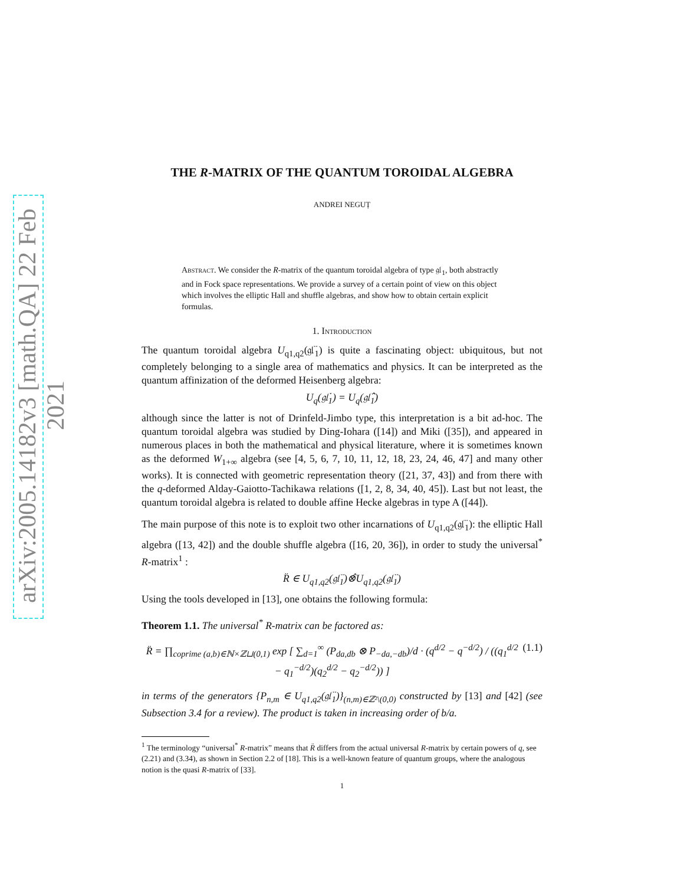arXiv:2005.14182v3 [math.QA] 22 Feb 2021
THE R-MATRIX OF THE QUANTUM TOROIDAL ALGEBRA
ANDREI NEGUȚ
Abstract. We consider the R-matrix of the quantum toroidal algebra of type 𝔤𝔩<sub>1</sub>, both abstractly and in Fock space representations. We provide a survey of a certain point of view on this object which involves the elliptic Hall and shuffle algebras, and show how to obtain certain explicit formulas.
1. Introduction
The quantum toroidal algebra U<sub>q1,q2</sub>(𝔤𝔩̈<sub>1</sub>) is quite a fascinating object: ubiquitous, but not completely belonging to a single area of mathematics and physics. It can be interpreted as the quantum affinization of the deformed Heisenberg algebra:
U<sub>q</sub>(𝔤𝔩̇<sub>1</sub>) = U<sub>q</sub>(𝔤𝔩̂<sub>1</sub>)
although since the latter is not of Drinfeld-Jimbo type, this interpretation is a bit ad-hoc. The quantum toroidal algebra was studied by Ding-Iohara ([14]) and Miki ([35]), and appeared in numerous places in both the mathematical and physical literature, where it is sometimes known as the deformed W<sub>1+∞</sub> algebra (see [4, 5, 6, 7, 10, 11, 12, 18, 23, 24, 46, 47] and many other works). It is connected with geometric representation theory ([21, 37, 43]) and from there with the q-deformed Alday-Gaiotto-Tachikawa relations ([1, 2, 8, 34, 40, 45]). Last but not least, the quantum toroidal algebra is related to double affine Hecke algebras in type A ([44]).
The main purpose of this note is to exploit two other incarnations of U<sub>q1,q2</sub>(𝔤𝔩̈<sub>1</sub>): the elliptic Hall algebra ([13, 42]) and the double shuffle algebra ([16, 20, 36]), in order to study the universal<sup>*</sup> R-matrix<sup>1</sup> :
R̈ ∈ U<sub>q1,q2</sub>(𝔤𝔩̈<sub>1</sub>)⊗̂U<sub>q1,q2</sub>(𝔤𝔩̈<sub>1</sub>)
Using the tools developed in [13], one obtains the following formula:
Theorem 1.1. The universal<sup>*</sup> R-matrix can be factored as:
R̈ = ∏<sub>coprime (a,b)∈ℕ×ℤ⊔(0,1)</sub> exp [ ∑<sub>d=1</sub><sup>∞</sup> (P<sub>da,db</sub> ⊗ P<sub>−da,−db</sub>)/d · (q<sup>d/2</sup> − q<sup>−d/2</sup>) / ((q<sub>1</sub><sup>d/2</sup> − q<sub>1</sub><sup>−d/2</sup>)(q<sub>2</sub><sup>d/2</sup> − q<sub>2</sub><sup>−d/2</sup>)) ] (1.1)
in terms of the generators {P<sub>n,m</sub> ∈ U<sub>q1,q2</sub>(𝔤𝔩̈<sub>1</sub>)}<sub>(n,m)∈ℤ²\(0,0)</sub> constructed by [13] and [42] (see Subsection 3.4 for a review). The product is taken in increasing order of b/a.
<sup>1</sup> The terminology “universal<sup>*</sup> R-matrix” means that R̈ differs from the actual universal R-matrix by certain powers of q, see (2.21) and (3.34), as shown in Section 2.2 of [18]. This is a well-known feature of quantum groups, where the analogous notion is the quasi R-matrix of [33].
1